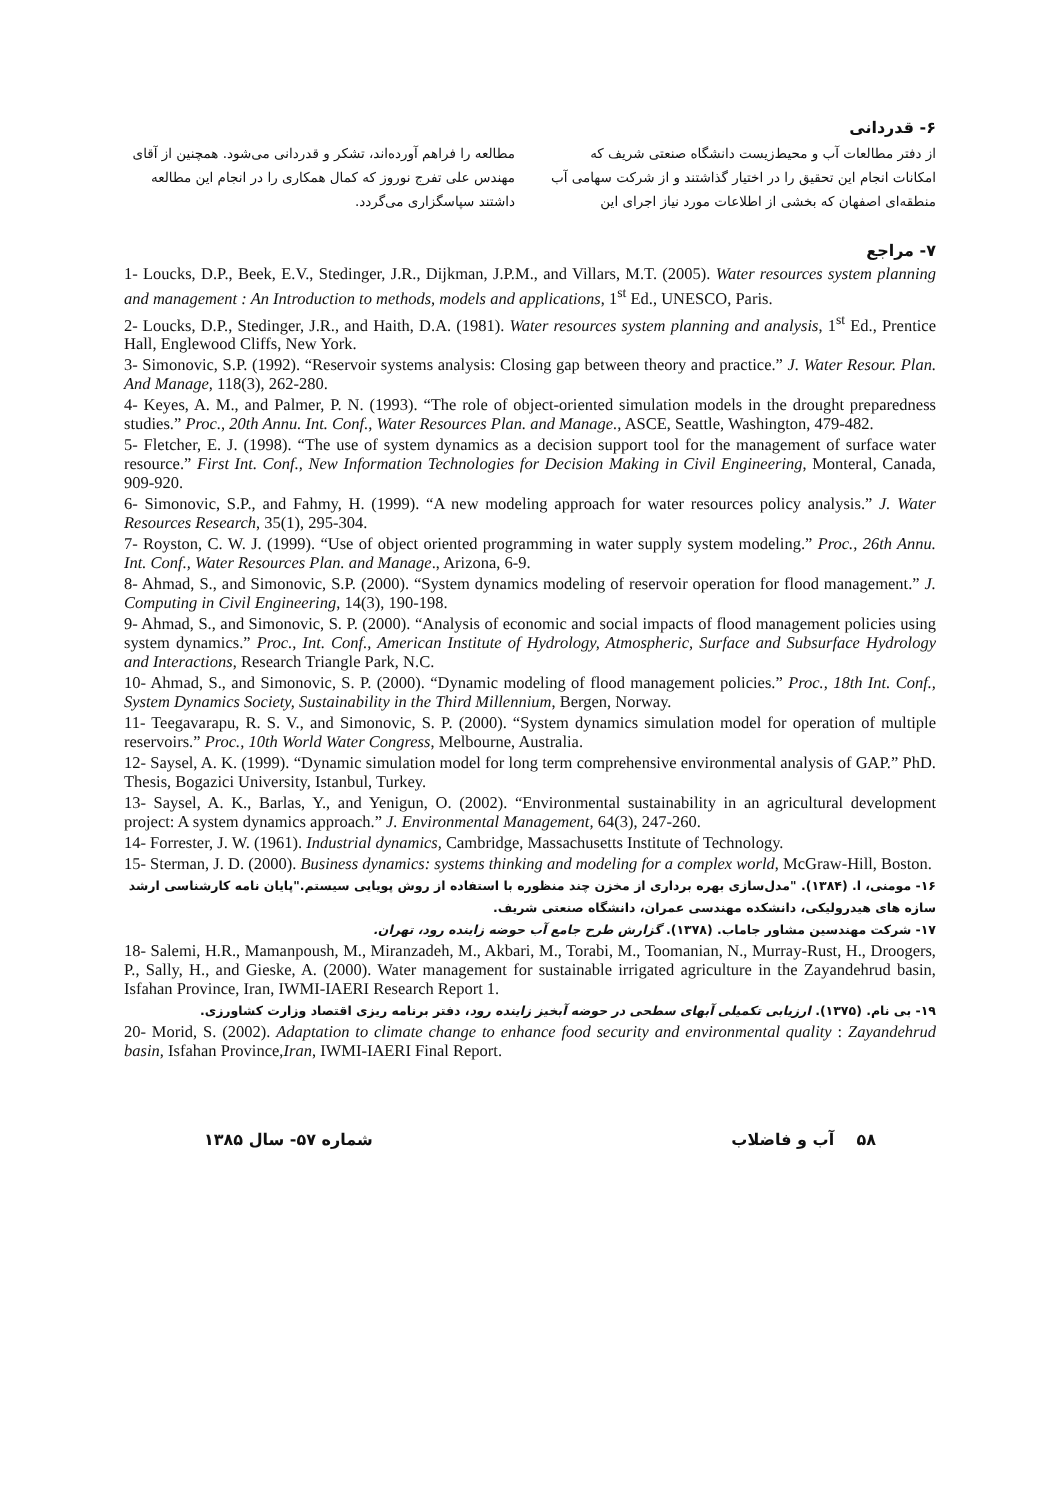۶- قدردانی
از دفتر مطالعات آب و محیط‌زیست دانشگاه صنعتی شریف که امکانات انجام این تحقیق را در اختیار گذاشتند و از شرکت سهامی آب منطقه‌ای اصفهان که بخشی از اطلاعات مورد نیاز اجرای این
مطالعه را فراهم آورده‌اند، تشکر و قدردانی می‌شود. همچنین از آقای مهندس علی تفرج نوروز که کمال همکاری را در انجام این مطالعه داشتند سپاسگزاری می‌گردد.
۷- مراجع
1- Loucks, D.P., Beek, E.V., Stedinger, J.R., Dijkman, J.P.M., and Villars, M.T. (2005). Water resources system planning and management : An Introduction to methods, models and applications, 1<sup>st</sup> Ed., UNESCO, Paris.
2- Loucks, D.P., Stedinger, J.R., and Haith, D.A. (1981). Water resources system planning and analysis, 1<sup>st</sup> Ed., Prentice Hall, Englewood Cliffs, New York.
3- Simonovic, S.P. (1992). “Reservoir systems analysis: Closing gap between theory and practice.” J. Water Resour. Plan. And Manage, 118(3), 262-280.
4- Keyes, A. M., and Palmer, P. N. (1993). “The role of object-oriented simulation models in the drought preparedness studies.” Proc., 20th Annu. Int. Conf., Water Resources Plan. and Manage., ASCE, Seattle, Washington, 479-482.
5- Fletcher, E. J. (1998). “The use of system dynamics as a decision support tool for the management of surface water resource.” First Int. Conf., New Information Technologies for Decision Making in Civil Engineering, Monteral, Canada, 909-920.
6- Simonovic, S.P., and Fahmy, H. (1999). “A new modeling approach for water resources policy analysis.” J. Water Resources Research, 35(1), 295-304.
7- Royston, C. W. J. (1999). “Use of object oriented programming in water supply system modeling.” Proc., 26th Annu. Int. Conf., Water Resources Plan. and Manage., Arizona, 6-9.
8- Ahmad, S., and Simonovic, S.P. (2000). “System dynamics modeling of reservoir operation for flood management.” J. Computing in Civil Engineering, 14(3), 190-198.
9- Ahmad, S., and Simonovic, S. P. (2000). “Analysis of economic and social impacts of flood management policies using system dynamics.” Proc., Int. Conf., American Institute of Hydrology, Atmospheric, Surface and Subsurface Hydrology and Interactions, Research Triangle Park, N.C.
10- Ahmad, S., and Simonovic, S. P. (2000). “Dynamic modeling of flood management policies.” Proc., 18th Int. Conf., System Dynamics Society, Sustainability in the Third Millennium, Bergen, Norway.
11- Teegavarapu, R. S. V., and Simonovic, S. P. (2000). “System dynamics simulation model for operation of multiple reservoirs.” Proc., 10th World Water Congress, Melbourne, Australia.
12- Saysel, A. K. (1999). “Dynamic simulation model for long term comprehensive environmental analysis of GAP.” PhD. Thesis, Bogazici University, Istanbul, Turkey.
13- Saysel, A. K., Barlas, Y., and Yenigun, O. (2002). “Environmental sustainability in an agricultural development project: A system dynamics approach.” J. Environmental Management, 64(3), 247-260.
14- Forrester, J. W. (1961). Industrial dynamics, Cambridge, Massachusetts Institute of Technology.
15- Sterman, J. D. (2000). Business dynamics: systems thinking and modeling for a complex world, McGraw-Hill, Boston.
۱۶- مومنی، ا. (۱۳۸۴). "مدل‌سازی بهره برداری از مخزن چند منظوره با استفاده از روش پویایی سیستم."پایان نامه کارشناسی ارشد سازه های هیدرولیکی، دانشکده مهندسی عمران، دانشگاه صنعتی شریف.
۱۷- شرکت مهندسین مشاور جاماب. (۱۳۷۸). گزارش طرح جامع آب حوضه زاینده رود، تهران.
18- Salemi, H.R., Mamanpoush, M., Miranzadeh, M., Akbari, M., Torabi, M., Toomanian, N., Murray-Rust, H., Droogers, P., Sally, H., and Gieske, A. (2000). Water management for sustainable irrigated agriculture in the Zayandehrud basin, Isfahan Province, Iran, IWMI-IAERI Research Report 1.
۱۹- بی نام. (۱۳۷۵). ارزیابی تکمیلی آبهای سطحی در حوضه آبخیز زاینده رود، دفتر برنامه ریزی اقتصاد وزارت کشاورزی.
20- Morid, S. (2002). Adaptation to climate change to enhance food security and environmental quality : Zayandehrud basin, Isfahan Province,Iran, IWMI-IAERI Final Report.
۵۸ آب و فاضلاب شماره ۵۷- سال ۱۳۸۵